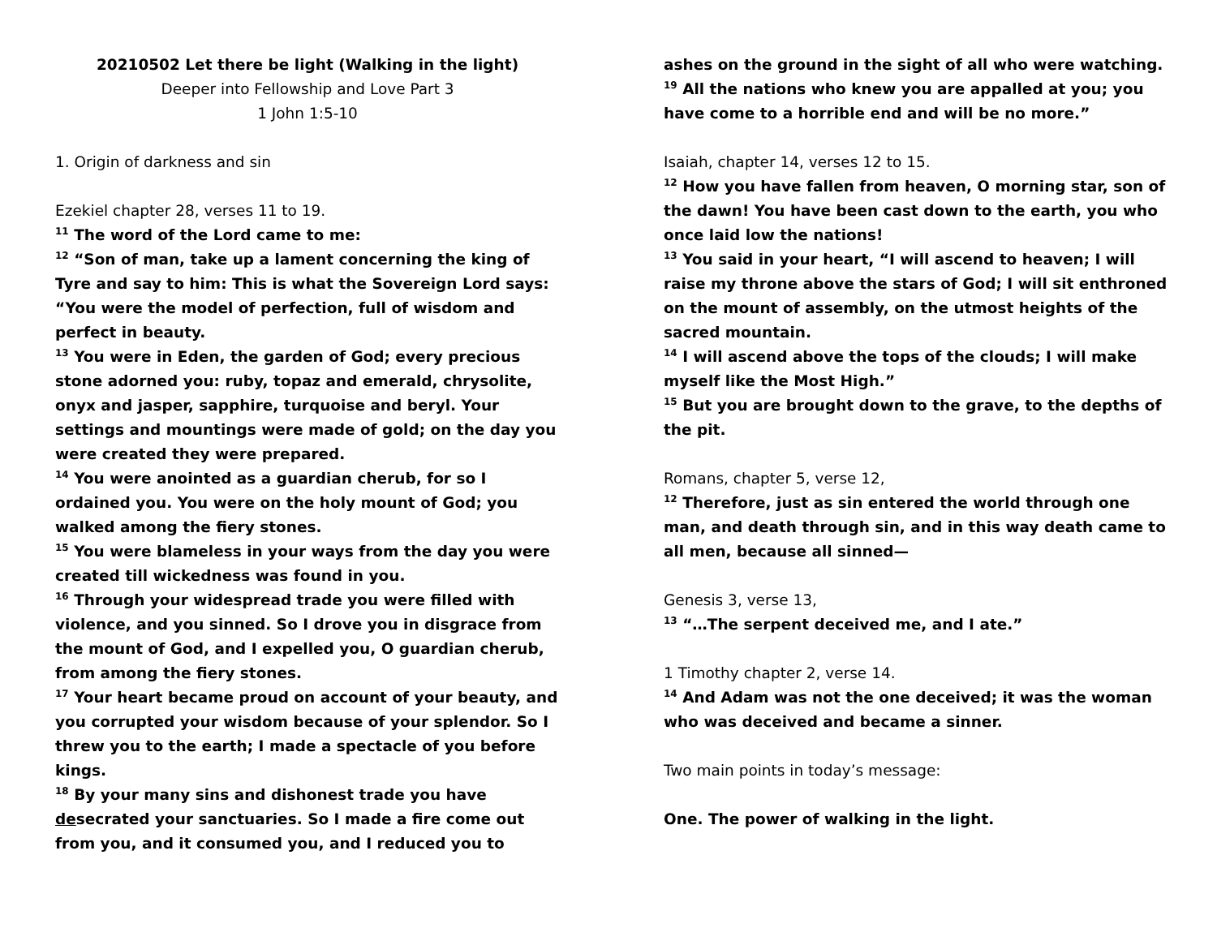20210502 Let there be light (Walking in the light)
Deeper into Fellowship and Love Part 3
1 John 1:5-10
1. Origin of darkness and sin
Ezekiel chapter 28, verses 11 to 19.
<sup>11</sup> The word of the Lord came to me:
<sup>12</sup> “Son of man, take up a lament concerning the king of Tyre and say to him: This is what the Sovereign Lord says: “You were the model of perfection, full of wisdom and perfect in beauty.
<sup>13</sup> You were in Eden, the garden of God; every precious stone adorned you: ruby, topaz and emerald, chrysolite, onyx and jasper, sapphire, turquoise and beryl. Your settings and mountings were made of gold; on the day you were created they were prepared.
<sup>14</sup> You were anointed as a guardian cherub, for so I ordained you. You were on the holy mount of God; you walked among the fiery stones.
<sup>15</sup> You were blameless in your ways from the day you were created till wickedness was found in you.
<sup>16</sup> Through your widespread trade you were filled with violence, and you sinned. So I drove you in disgrace from the mount of God, and I expelled you, O guardian cherub, from among the fiery stones.
<sup>17</sup> Your heart became proud on account of your beauty, and you corrupted your wisdom because of your splendor. So I threw you to the earth; I made a spectacle of you before kings.
<sup>18</sup> By your many sins and dishonest trade you have desecrated your sanctuaries. So I made a fire come out from you, and it consumed you, and I reduced you to
ashes on the ground in the sight of all who were watching.
<sup>19</sup> All the nations who knew you are appalled at you; you have come to a horrible end and will be no more.”
Isaiah, chapter 14, verses 12 to 15.
<sup>12</sup> How you have fallen from heaven, O morning star, son of the dawn! You have been cast down to the earth, you who once laid low the nations!
<sup>13</sup> You said in your heart, “I will ascend to heaven; I will raise my throne above the stars of God; I will sit enthroned on the mount of assembly, on the utmost heights of the sacred mountain.
<sup>14</sup> I will ascend above the tops of the clouds; I will make myself like the Most High.”
<sup>15</sup> But you are brought down to the grave, to the depths of the pit.
Romans, chapter 5, verse 12,
<sup>12</sup> Therefore, just as sin entered the world through one man, and death through sin, and in this way death came to all men, because all sinned—
Genesis 3, verse 13,
<sup>13</sup> “…The serpent deceived me, and I ate.”
1 Timothy chapter 2, verse 14.
<sup>14</sup> And Adam was not the one deceived; it was the woman who was deceived and became a sinner.
Two main points in today’s message:
One. The power of walking in the light.